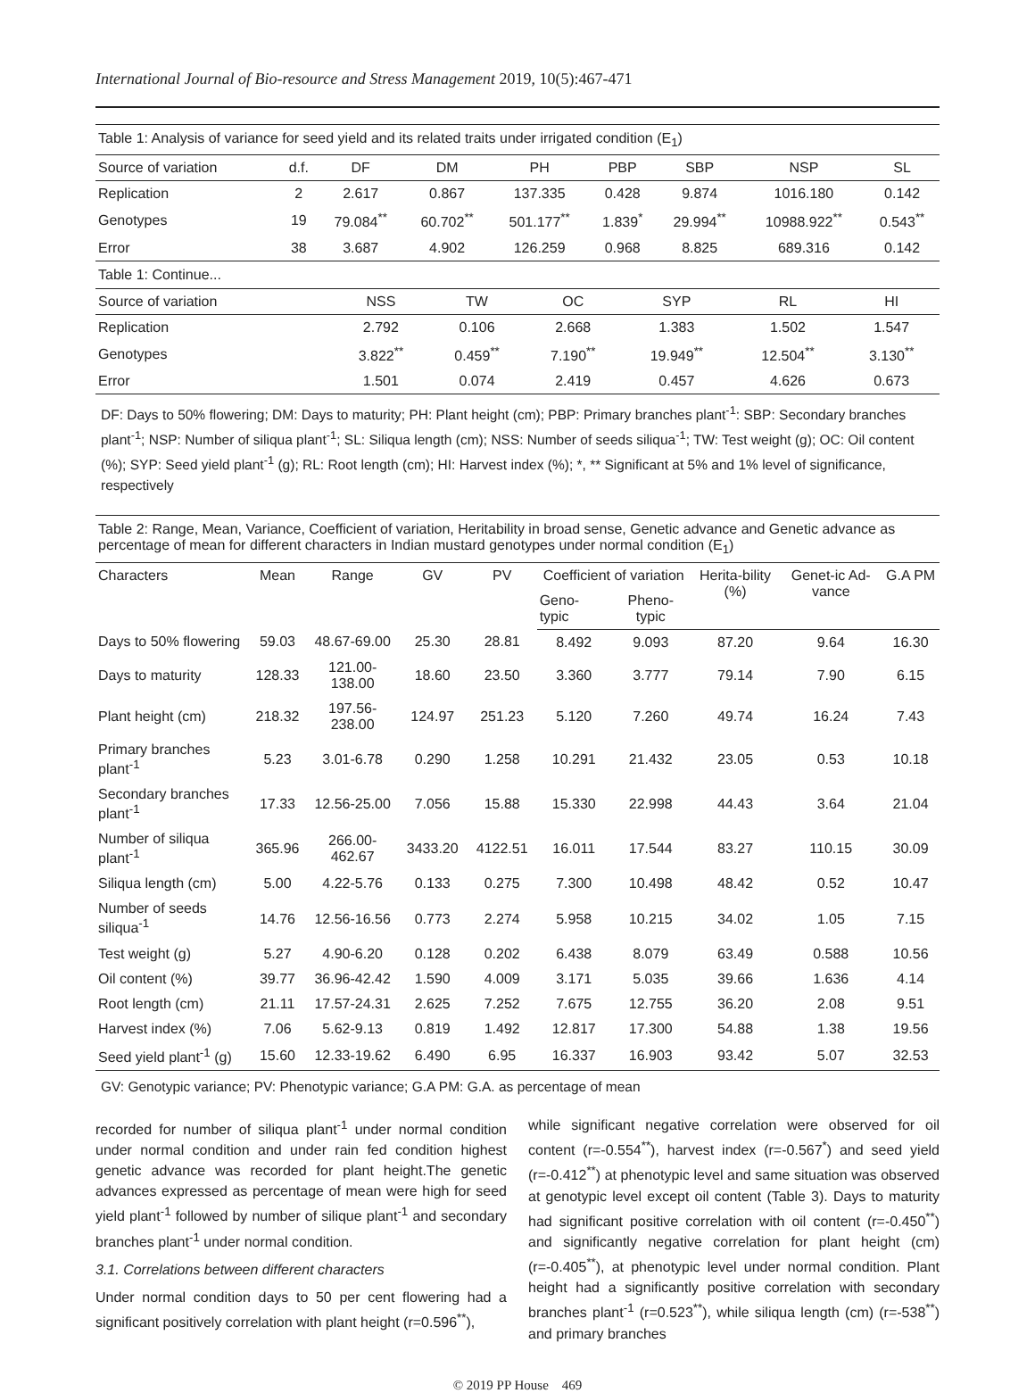International Journal of Bio-resource and Stress Management 2019, 10(5):467-471
| Table 1: Analysis of variance for seed yield and its related traits under irrigated condition (E<sub>1</sub>) | | | | | | | | |
| Source of variation | d.f. | DF | DM | PH | PBP | SBP | NSP | SL |
| Replication | 2 | 2.617 | 0.867 | 137.335 | 0.428 | 9.874 | 1016.180 | 0.142 |
| Genotypes | 19 | 79.084<sup>**</sup> | 60.702<sup>**</sup> | 501.177<sup>**</sup> | 1.839<sup>*</sup> | 29.994<sup>**</sup> | 10988.922<sup>**</sup> | 0.543<sup>**</sup> |
| Error | 38 | 3.687 | 4.902 | 126.259 | 0.968 | 8.825 | 689.316 | 0.142 |
| Table 1: Continue... | | | | | | |
| Source of variation | NSS | TW | OC | SYP | RL | HI |
| Replication | 2.792 | 0.106 | 2.668 | 1.383 | 1.502 | 1.547 |
| Genotypes | 3.822<sup>**</sup> | 0.459<sup>**</sup> | 7.190<sup>**</sup> | 19.949<sup>**</sup> | 12.504<sup>**</sup> | 3.130<sup>**</sup> |
| Error | 1.501 | 0.074 | 2.419 | 0.457 | 4.626 | 0.673 |
DF: Days to 50% flowering; DM: Days to maturity; PH: Plant height (cm); PBP: Primary branches plant<sup>-1</sup>: SBP: Secondary branches plant<sup>-1</sup>; NSP: Number of siliqua plant<sup>-1</sup>; SL: Siliqua length (cm); NSS: Number of seeds siliqua<sup>-1</sup>; TW: Test weight (g); OC: Oil content (%); SYP: Seed yield plant<sup>-1</sup> (g); RL: Root length (cm); HI: Harvest index (%); *, ** Significant at 5% and 1% level of significance, respectively
| Table 2: Range, Mean, Variance, Coefficient of variation, Heritability in broad sense, Genetic advance and Genetic advance as percentage of mean for different characters in Indian mustard genotypes under normal condition (E<sub>1</sub>) | | | | | | | | | |
| Characters | Mean | Range | GV | PV | Coefficient of variation | | Herita-bility (%) | Genet-ic Ad-vance | G.A PM |
| | | | | | Geno-typic | Pheno-typic | | | |
| Days to 50% flowering | 59.03 | 48.67-69.00 | 25.30 | 28.81 | 8.492 | 9.093 | 87.20 | 9.64 | 16.30 |
| Days to maturity | 128.33 | 121.00-138.00 | 18.60 | 23.50 | 3.360 | 3.777 | 79.14 | 7.90 | 6.15 |
| Plant height (cm) | 218.32 | 197.56-238.00 | 124.97 | 251.23 | 5.120 | 7.260 | 49.74 | 16.24 | 7.43 |
| Primary branches plant<sup>-1</sup> | 5.23 | 3.01-6.78 | 0.290 | 1.258 | 10.291 | 21.432 | 23.05 | 0.53 | 10.18 |
| Secondary branches plant<sup>-1</sup> | 17.33 | 12.56-25.00 | 7.056 | 15.88 | 15.330 | 22.998 | 44.43 | 3.64 | 21.04 |
| Number of siliqua plant<sup>-1</sup> | 365.96 | 266.00-462.67 | 3433.20 | 4122.51 | 16.011 | 17.544 | 83.27 | 110.15 | 30.09 |
| Siliqua length (cm) | 5.00 | 4.22-5.76 | 0.133 | 0.275 | 7.300 | 10.498 | 48.42 | 0.52 | 10.47 |
| Number of seeds siliqua<sup>-1</sup> | 14.76 | 12.56-16.56 | 0.773 | 2.274 | 5.958 | 10.215 | 34.02 | 1.05 | 7.15 |
| Test weight (g) | 5.27 | 4.90-6.20 | 0.128 | 0.202 | 6.438 | 8.079 | 63.49 | 0.588 | 10.56 |
| Oil content (%) | 39.77 | 36.96-42.42 | 1.590 | 4.009 | 3.171 | 5.035 | 39.66 | 1.636 | 4.14 |
| Root length (cm) | 21.11 | 17.57-24.31 | 2.625 | 7.252 | 7.675 | 12.755 | 36.20 | 2.08 | 9.51 |
| Harvest index (%) | 7.06 | 5.62-9.13 | 0.819 | 1.492 | 12.817 | 17.300 | 54.88 | 1.38 | 19.56 |
| Seed yield plant<sup>-1</sup> (g) | 15.60 | 12.33-19.62 | 6.490 | 6.95 | 16.337 | 16.903 | 93.42 | 5.07 | 32.53 |
GV: Genotypic variance; PV: Phenotypic variance; G.A PM: G.A. as percentage of mean
recorded for number of siliqua plant<sup>-1</sup> under normal condition under normal condition and under rain fed condition highest genetic advance was recorded for plant height.The genetic advances expressed as percentage of mean were high for seed yield plant<sup>-1</sup> followed by number of silique plant<sup>-1</sup> and secondary branches plant<sup>-1</sup> under normal condition.
3.1. Correlations between different characters
Under normal condition days to 50 per cent flowering had a significant positively correlation with plant height (r=0.596<sup>**</sup>),
while significant negative correlation were observed for oil content (r=-0.554<sup>**</sup>), harvest index (r=-0.567<sup>*</sup>) and seed yield (r=-0.412<sup>**</sup>) at phenotypic level and same situation was observed at genotypic level except oil content (Table 3). Days to maturity had significant positive correlation with oil content (r=-0.450<sup>**</sup>) and significantly negative correlation for plant height (cm) (r=-0.405<sup>**</sup>), at phenotypic level under normal condition. Plant height had a significantly positive correlation with secondary branches plant<sup>-1</sup> (r=0.523<sup>**</sup>), while siliqua length (cm) (r=-538<sup>**</sup>) and primary branches
© 2019 PP House 469